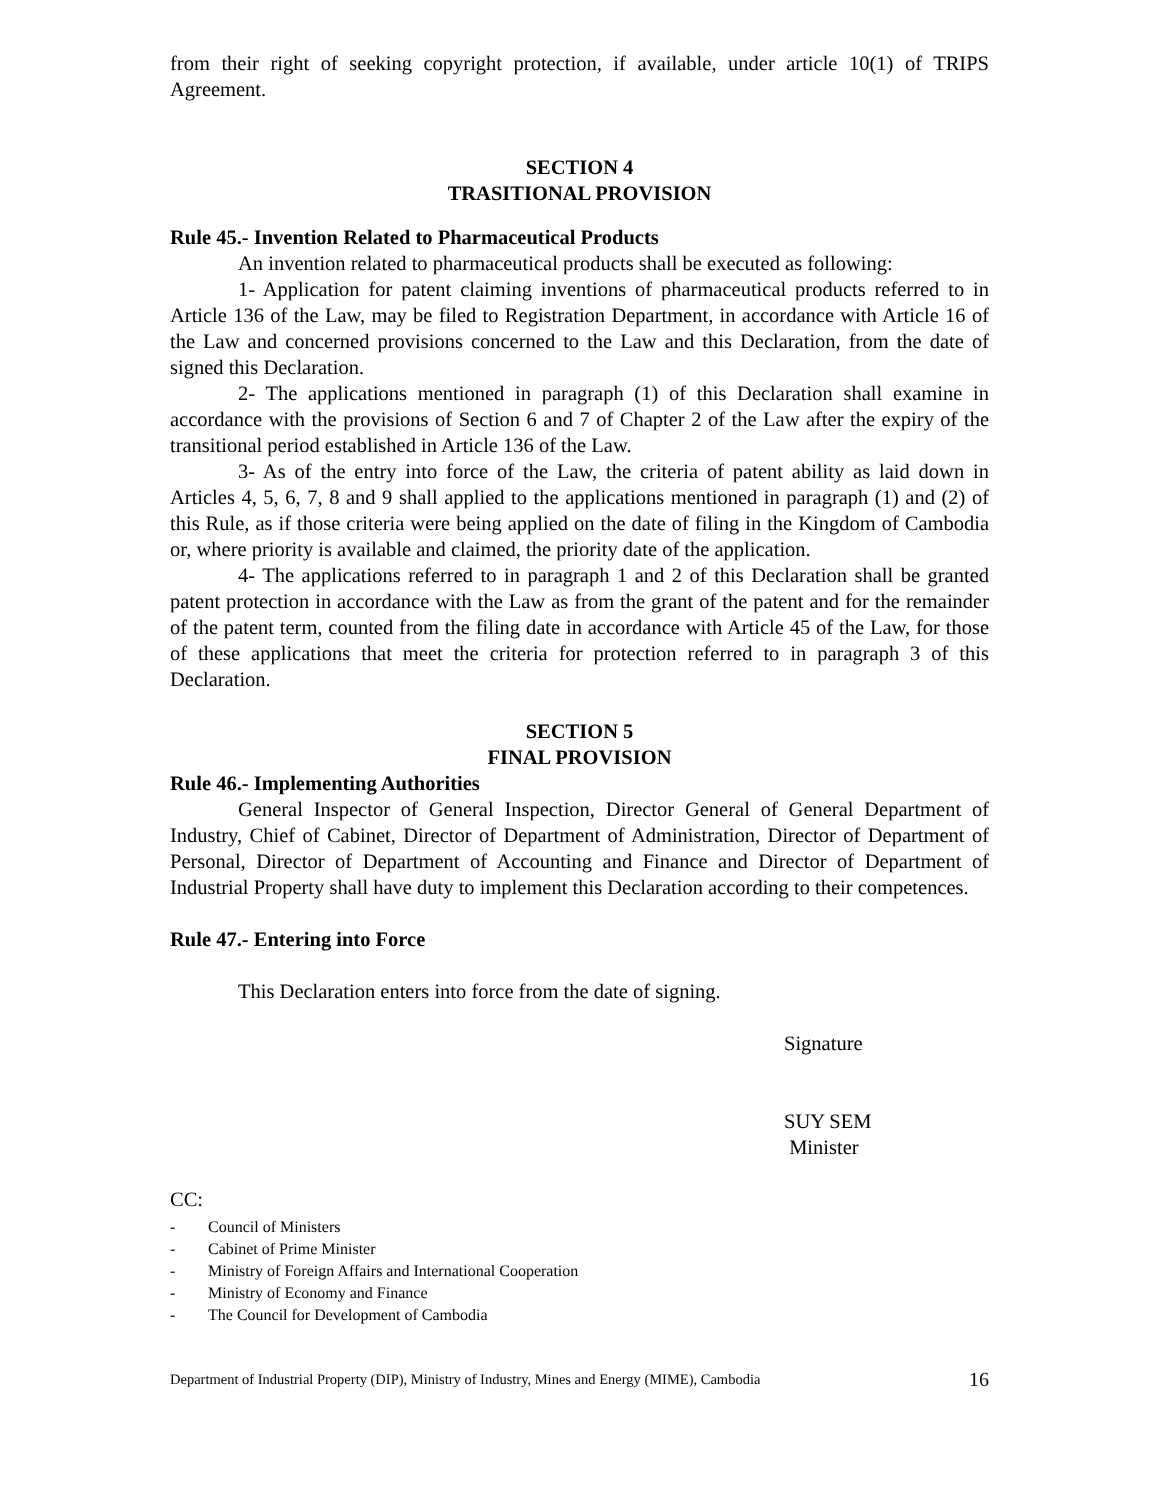from their right of seeking copyright protection, if available, under article 10(1) of TRIPS Agreement.
SECTION 4
TRASITIONAL PROVISION
Rule 45.- Invention Related to Pharmaceutical Products
An invention related to pharmaceutical products shall be executed as following:
1- Application for patent claiming inventions of pharmaceutical products referred to in Article 136 of the Law, may be filed to Registration Department, in accordance with Article 16 of the Law and concerned provisions concerned to the Law and this Declaration, from the date of signed this Declaration.
2- The applications mentioned in paragraph (1) of this Declaration shall examine in accordance with the provisions of Section 6 and 7 of Chapter 2 of the Law after the expiry of the transitional period established in Article 136 of the Law.
3- As of the entry into force of the Law, the criteria of patent ability as laid down in Articles 4, 5, 6, 7, 8 and 9 shall applied to the applications mentioned in paragraph (1) and (2) of this Rule, as if those criteria were being applied on the date of filing in the Kingdom of Cambodia or, where priority is available and claimed, the priority date of the application.
4- The applications referred to in paragraph 1 and 2 of this Declaration shall be granted patent protection in accordance with the Law as from the grant of the patent and for the remainder of the patent term, counted from the filing date in accordance with Article 45 of the Law, for those of these applications that meet the criteria for protection referred to in paragraph 3 of this Declaration.
SECTION 5
FINAL PROVISION
Rule 46.- Implementing Authorities
General Inspector of General Inspection, Director General of General Department of Industry, Chief of Cabinet, Director of Department of Administration, Director of Department of Personal, Director of Department of Accounting and Finance and Director of Department of Industrial Property shall have duty to implement this Declaration according to their competences.
Rule 47.- Entering into Force
This Declaration enters into force from the date of signing.
Signature
SUY SEM
Minister
CC:
- Council of Ministers
- Cabinet of Prime Minister
- Ministry of Foreign Affairs and International Cooperation
- Ministry of Economy and Finance
- The Council for Development of Cambodia
Department of Industrial Property (DIP), Ministry of Industry, Mines and Energy (MIME), Cambodia 16